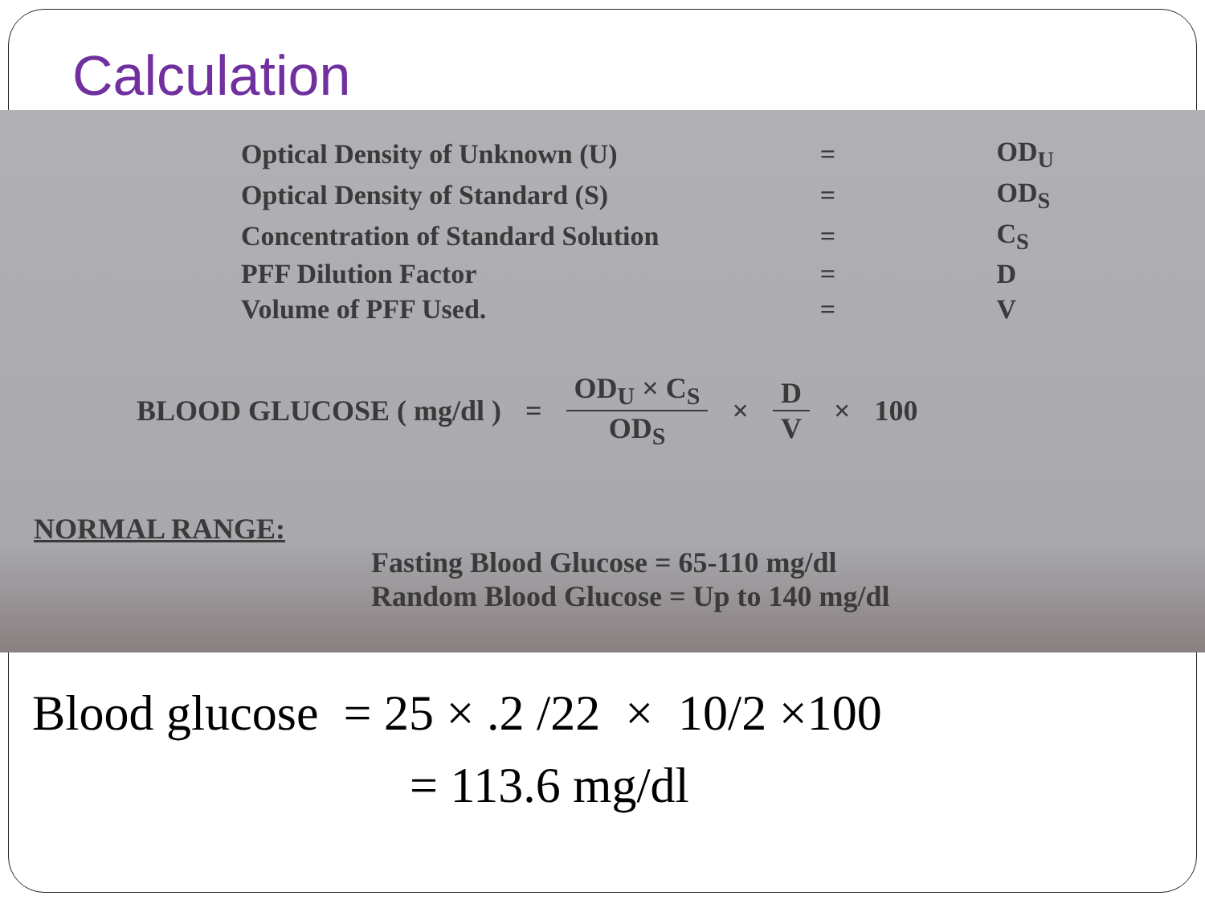Calculation
| Optical Density of Unknown (U) | = | OD<sub>U</sub> |
| Optical Density of Standard (S) | = | OD<sub>S</sub> |
| Concentration of Standard Solution | = | C<sub>S</sub> |
| PFF Dilution Factor | = | D |
| Volume of PFF Used. | = | V |
BLOOD GLUCOSE ( mg/dl ) =
OD<sub>U</sub> × C<sub>S</sub>
OD<sub>S</sub>
×
D
V
× 100
NORMAL RANGE:
Fasting Blood Glucose = 65-110 mg/dl
Random Blood Glucose = Up to 140 mg/dl
Blood glucose = 25 × .2 /22 × 10/2 ×100
= 113.6 mg/dl